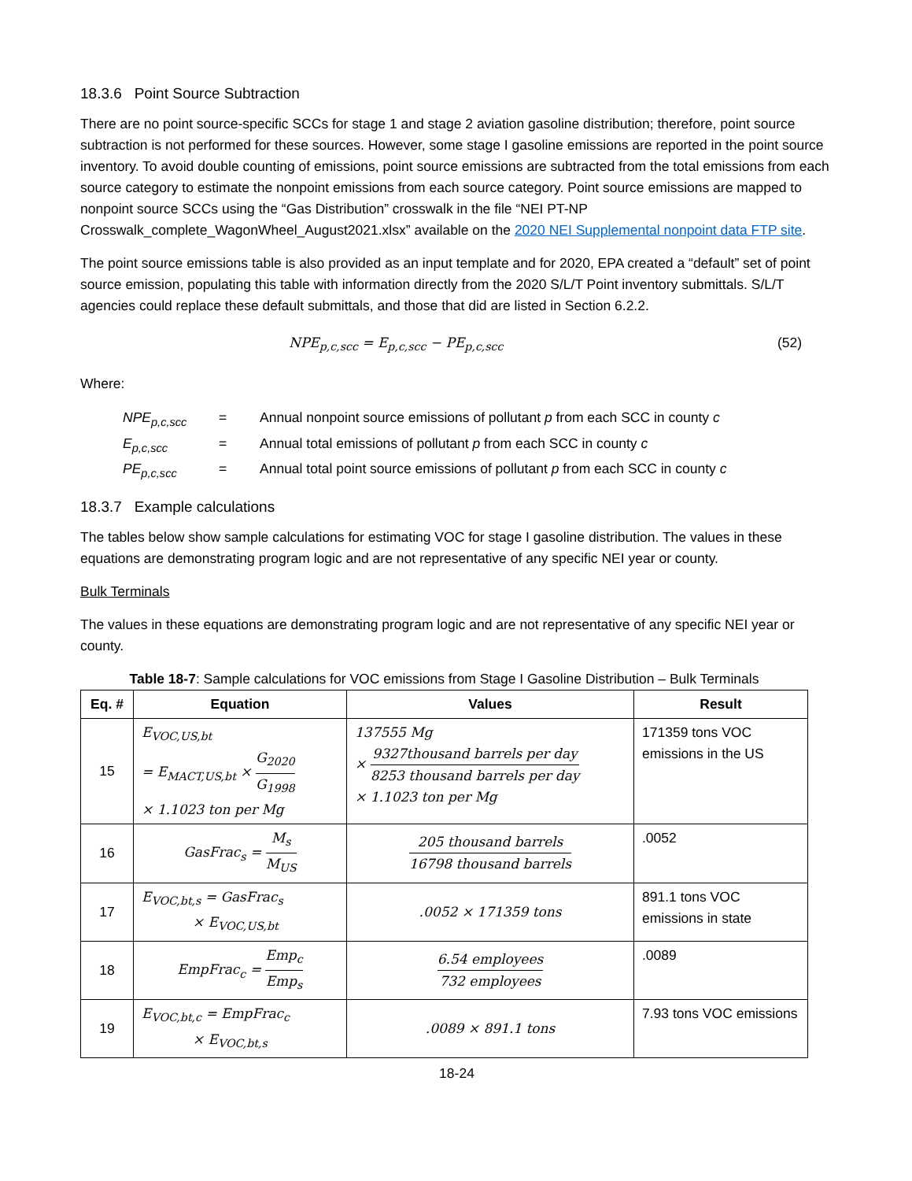18.3.6 Point Source Subtraction
There are no point source-specific SCCs for stage 1 and stage 2 aviation gasoline distribution; therefore, point source subtraction is not performed for these sources. However, some stage I gasoline emissions are reported in the point source inventory. To avoid double counting of emissions, point source emissions are subtracted from the total emissions from each source category to estimate the nonpoint emissions from each source category. Point source emissions are mapped to nonpoint source SCCs using the “Gas Distribution” crosswalk in the file “NEI PT-NP Crosswalk_complete_WagonWheel_August2021.xlsx” available on the 2020 NEI Supplemental nonpoint data FTP site.
The point source emissions table is also provided as an input template and for 2020, EPA created a “default” set of point source emission, populating this table with information directly from the 2020 S/L/T Point inventory submittals. S/L/T agencies could replace these default submittals, and those that did are listed in Section 6.2.2.
NPE<sub>p,c,scc</sub> = E<sub>p,c,scc</sub> − PE<sub>p,c,scc</sub> (52)
Where:
| NPE<sub>p,c,scc</sub> | = | Annual nonpoint source emissions of pollutant p from each SCC in county c |
| E<sub>p,c,scc</sub> | = | Annual total emissions of pollutant p from each SCC in county c |
| PE<sub>p,c,scc</sub> | = | Annual total point source emissions of pollutant p from each SCC in county c |
18.3.7 Example calculations
The tables below show sample calculations for estimating VOC for stage I gasoline distribution. The values in these equations are demonstrating program logic and are not representative of any specific NEI year or county.
Bulk Terminals
The values in these equations are demonstrating program logic and are not representative of any specific NEI year or county.
Table 18-7 : Sample calculations for VOC emissions from Stage I Gasoline Distribution – Bulk Terminals
| Eq. # | Equation | Values | Result |
| --- | --- | --- | --- |
| 15 | E<sub>VOC,US,bt</sub> = E<sub>MACT,US,bt</sub> × G<sub>2020</sub> G<sub>1998</sub> × 1.1023 ton per Mg | 137555 Mg × 9327thousand barrels per day 8253 thousand barrels per day × 1.1023 ton per Mg | 171359 tons VOC emissions in the US |
| 16 | GasFrac<sub>s</sub> = M<sub>s</sub> M<sub>US</sub> | 205 thousand barrels 16798 thousand barrels | .0052 |
| 17 | E<sub>VOC,bt,s</sub> = GasFrac<sub>s</sub> × E<sub>VOC,US,bt</sub> | .0052 × 171359 tons | 891.1 tons VOC emissions in state |
| 18 | EmpFrac<sub>c</sub> = Emp<sub>c</sub> Emp<sub>s</sub> | 6.54 employees 732 employees | .0089 |
| 19 | E<sub>VOC,bt,c</sub> = EmpFrac<sub>c</sub> × E<sub>VOC,bt,s</sub> | .0089 × 891.1 tons | 7.93 tons VOC emissions |
18-24